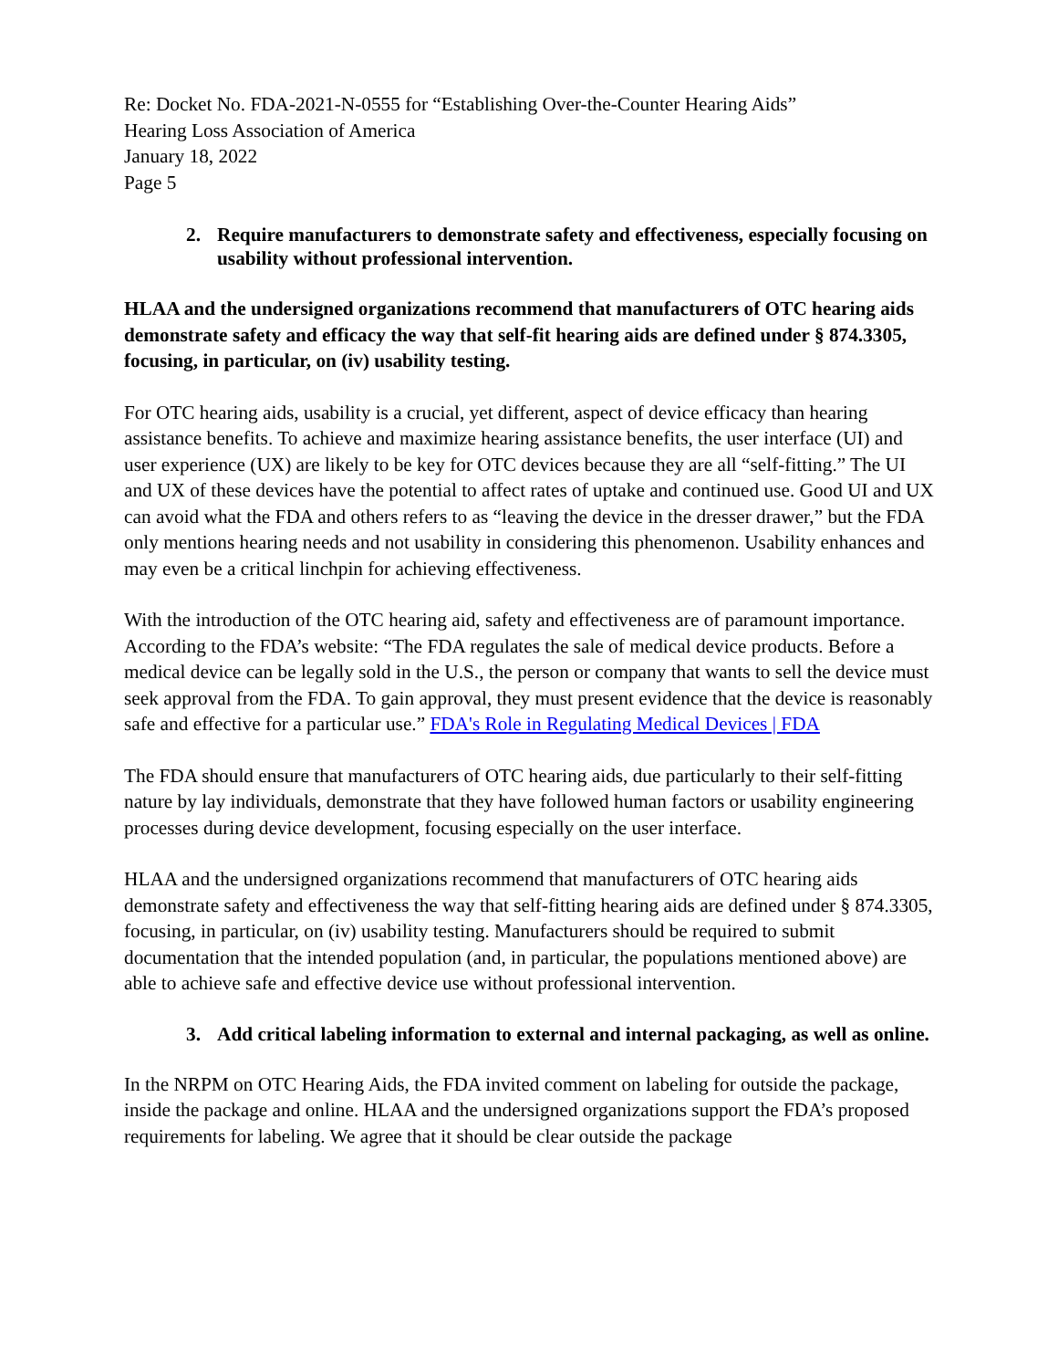Re: Docket No. FDA-2021-N-0555 for “Establishing Over-the-Counter Hearing Aids”
Hearing Loss Association of America
January 18, 2022
Page 5
2. Require manufacturers to demonstrate safety and effectiveness, especially focusing on usability without professional intervention.
HLAA and the undersigned organizations recommend that manufacturers of OTC hearing aids demonstrate safety and efficacy the way that self-fit hearing aids are defined under § 874.3305, focusing, in particular, on (iv) usability testing.
For OTC hearing aids, usability is a crucial, yet different, aspect of device efficacy than hearing assistance benefits. To achieve and maximize hearing assistance benefits, the user interface (UI) and user experience (UX) are likely to be key for OTC devices because they are all “self-fitting.” The UI and UX of these devices have the potential to affect rates of uptake and continued use. Good UI and UX can avoid what the FDA and others refers to as “leaving the device in the dresser drawer,” but the FDA only mentions hearing needs and not usability in considering this phenomenon. Usability enhances and may even be a critical linchpin for achieving effectiveness.
With the introduction of the OTC hearing aid, safety and effectiveness are of paramount importance. According to the FDA’s website: “The FDA regulates the sale of medical device products. Before a medical device can be legally sold in the U.S., the person or company that wants to sell the device must seek approval from the FDA. To gain approval, they must present evidence that the device is reasonably safe and effective for a particular use.” FDA's Role in Regulating Medical Devices | FDA
The FDA should ensure that manufacturers of OTC hearing aids, due particularly to their self-fitting nature by lay individuals, demonstrate that they have followed human factors or usability engineering processes during device development, focusing especially on the user interface.
HLAA and the undersigned organizations recommend that manufacturers of OTC hearing aids demonstrate safety and effectiveness the way that self-fitting hearing aids are defined under § 874.3305, focusing, in particular, on (iv) usability testing. Manufacturers should be required to submit documentation that the intended population (and, in particular, the populations mentioned above) are able to achieve safe and effective device use without professional intervention.
3. Add critical labeling information to external and internal packaging, as well as online.
In the NRPM on OTC Hearing Aids, the FDA invited comment on labeling for outside the package, inside the package and online. HLAA and the undersigned organizations support the FDA’s proposed requirements for labeling. We agree that it should be clear outside the package